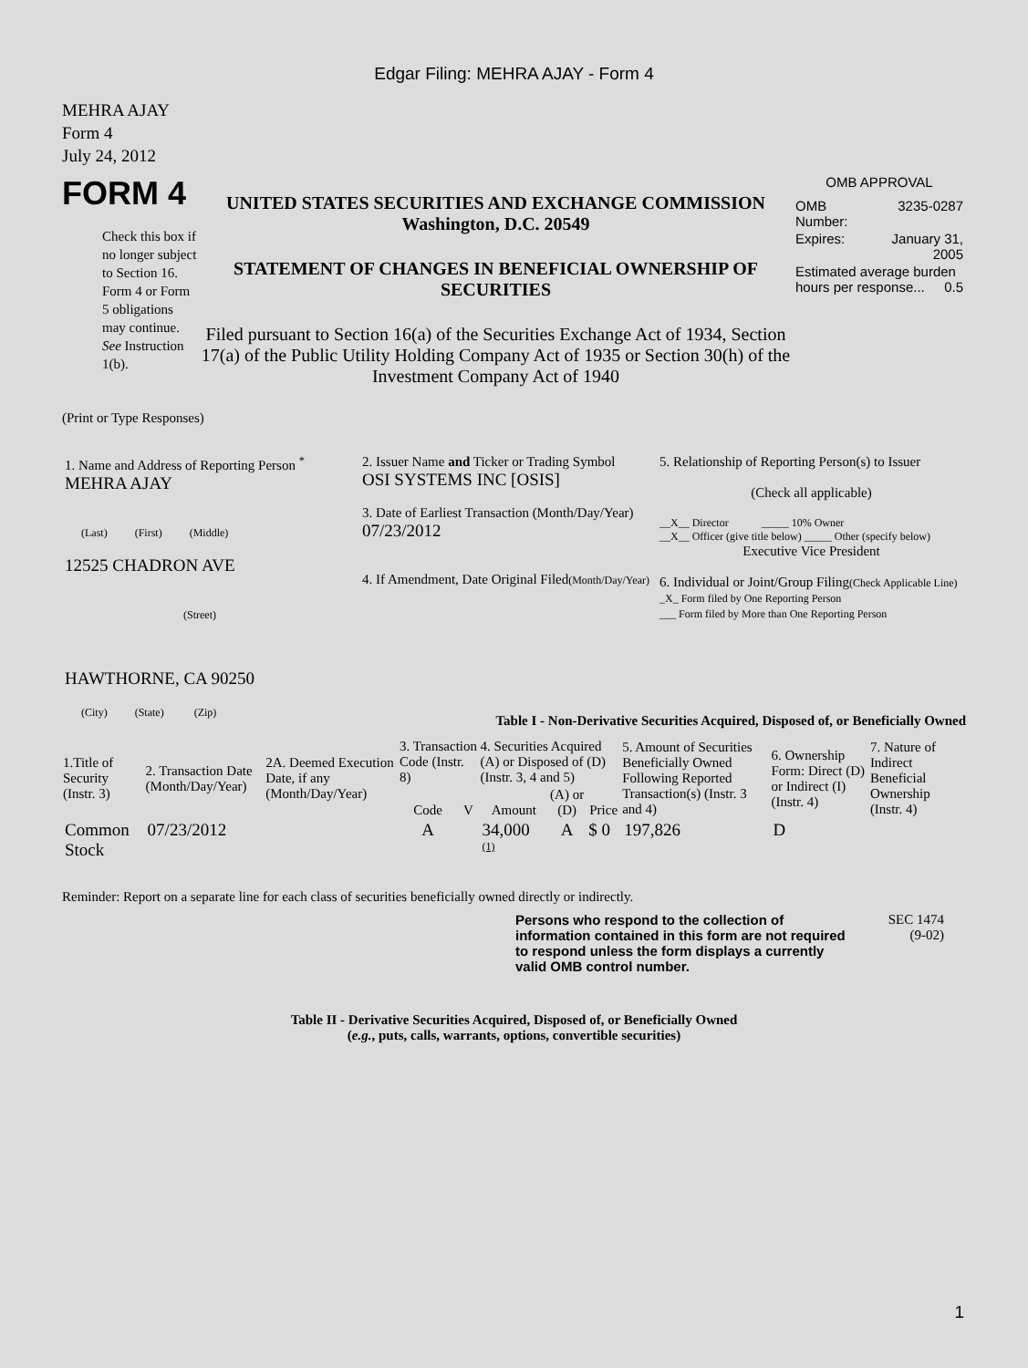Edgar Filing: MEHRA AJAY - Form 4
MEHRA AJAY
Form 4
July 24, 2012
FORM 4
Check this box if no longer subject to Section 16. Form 4 or Form 5 obligations may continue. See Instruction 1(b).
UNITED STATES SECURITIES AND EXCHANGE COMMISSION
Washington, D.C. 20549
STATEMENT OF CHANGES IN BENEFICIAL OWNERSHIP OF SECURITIES
Filed pursuant to Section 16(a) of the Securities Exchange Act of 1934, Section 17(a) of the Public Utility Holding Company Act of 1935 or Section 30(h) of the Investment Company Act of 1940
OMB APPROVAL
| OMB Number: | 3235-0287 |
| Expires: | January 31, 2005 |
| Estimated average burden hours per response... 0.5 | |
(Print or Type Responses)
| 1. Name and Address of Reporting Person <sup>*</sup> MEHRA AJAY (Last) (First) (Middle) 12525 CHADRON AVE (Street) HAWTHORNE, CA 90250 (City) (State) (Zip) | 2. Issuer Name and Ticker or Trading Symbol OSI SYSTEMS INC [OSIS] 3. Date of Earliest Transaction (Month/Day/Year) 07/23/2012 4. If Amendment, Date Original Filed (Month/Day/Year) | 5. Relationship of Reporting Person(s) to Issuer (Check all applicable) __X__ Director _____ 10% Owner __X__ Officer (give title below) _____ Other (specify below) Executive Vice President 6. Individual or Joint/Group Filing (Check Applicable Line) _X_ Form filed by One Reporting Person ___ Form filed by More than One Reporting Person |
Table I - Non-Derivative Securities Acquired, Disposed of, or Beneficially Owned
| 1.Title of Security (Instr. 3) | 2. Transaction Date (Month/Day/Year) | 2A. Deemed Execution Date, if any (Month/Day/Year) | 3. Transaction Code (Instr. 8) | | 4. Securities Acquired (A) or Disposed of (D) (Instr. 3, 4 and 5) | | | 5. Amount of Securities Beneficially Owned Following Reported Transaction(s) (Instr. 3 and 4) | 6. Ownership Form: Direct (D) or Indirect (I) (Instr. 4) | 7. Nature of Indirect Beneficial Ownership (Instr. 4) |
| --- | --- | --- | --- | --- | --- | --- | --- | --- | --- | --- |
| | | | Code | V | Amount | (A) or (D) | Price | | | |
| Common Stock | 07/23/2012 | | A | | 34,000 <sup>(1)</sup> | A | $ 0 | 197,826 | D | |
Reminder: Report on a separate line for each class of securities beneficially owned directly or indirectly.
Persons who respond to the collection of information contained in this form are not required to respond unless the form displays a currently valid OMB control number.
SEC 1474
(9-02)
Table II - Derivative Securities Acquired, Disposed of, or Beneficially Owned
(e.g., puts, calls, warrants, options, convertible securities)
1